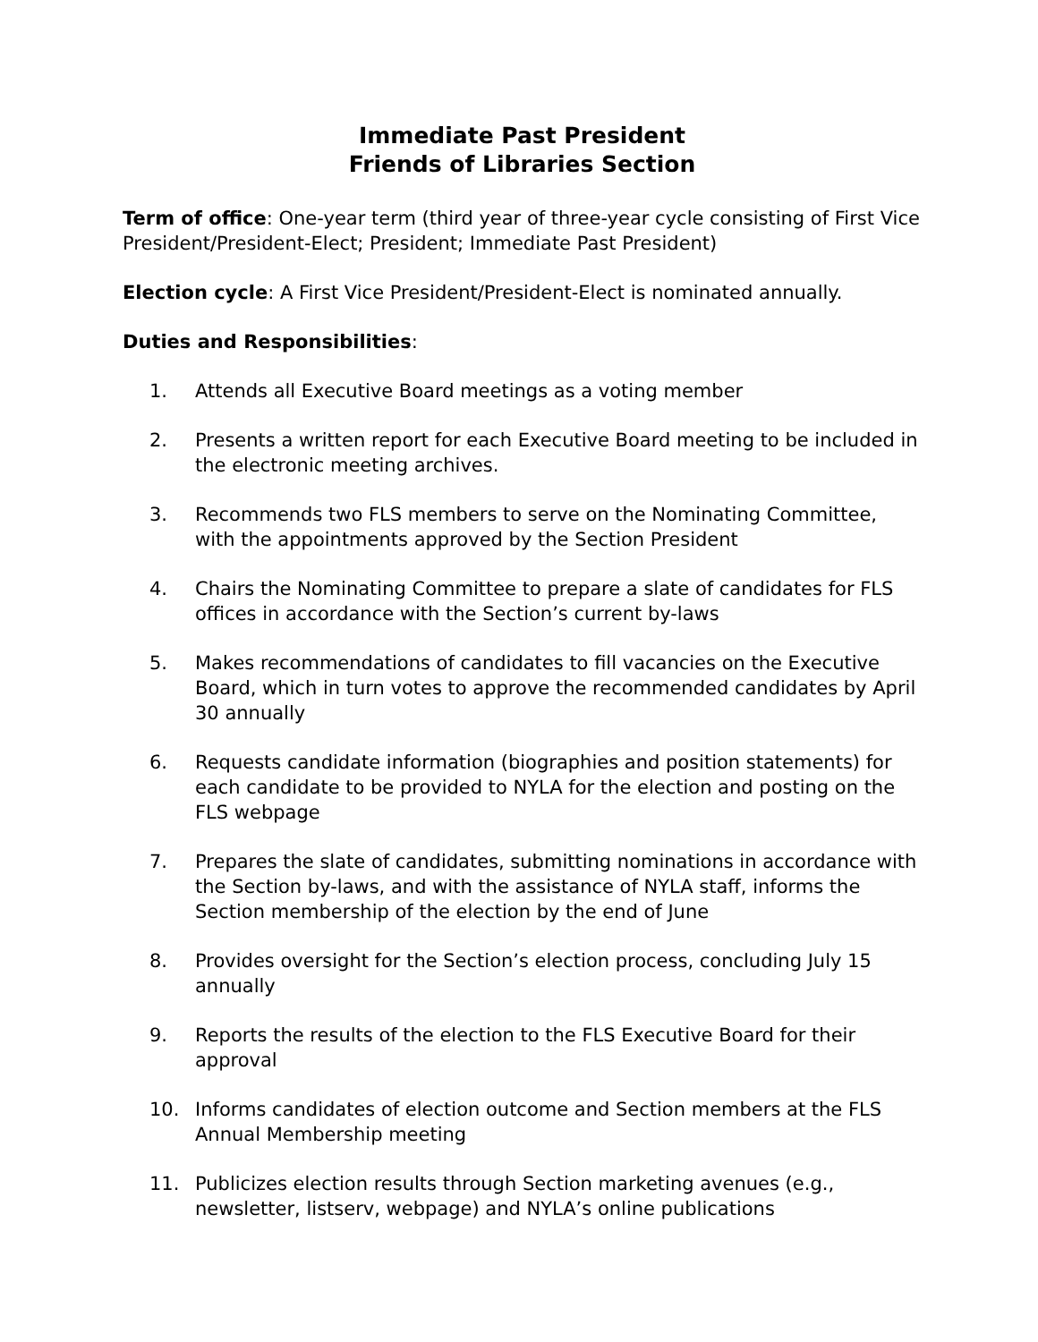Immediate Past President
Friends of Libraries Section
Term of office: One-year term (third year of three-year cycle consisting of First Vice President/President-Elect; President; Immediate Past President)
Election cycle: A First Vice President/President-Elect is nominated annually.
Duties and Responsibilities:
1. Attends all Executive Board meetings as a voting member
2. Presents a written report for each Executive Board meeting to be included in the electronic meeting archives.
3. Recommends two FLS members to serve on the Nominating Committee, with the appointments approved by the Section President
4. Chairs the Nominating Committee to prepare a slate of candidates for FLS offices in accordance with the Section’s current by-laws
5. Makes recommendations of candidates to fill vacancies on the Executive Board, which in turn votes to approve the recommended candidates by April 30 annually
6. Requests candidate information (biographies and position statements) for each candidate to be provided to NYLA for the election and posting on the FLS webpage
7. Prepares the slate of candidates, submitting nominations in accordance with the Section by-laws, and with the assistance of NYLA staff, informs the Section membership of the election by the end of June
8. Provides oversight for the Section’s election process, concluding July 15 annually
9. Reports the results of the election to the FLS Executive Board for their approval
10. Informs candidates of election outcome and Section members at the FLS Annual Membership meeting
11. Publicizes election results through Section marketing avenues (e.g., newsletter, listserv, webpage) and NYLA’s online publications